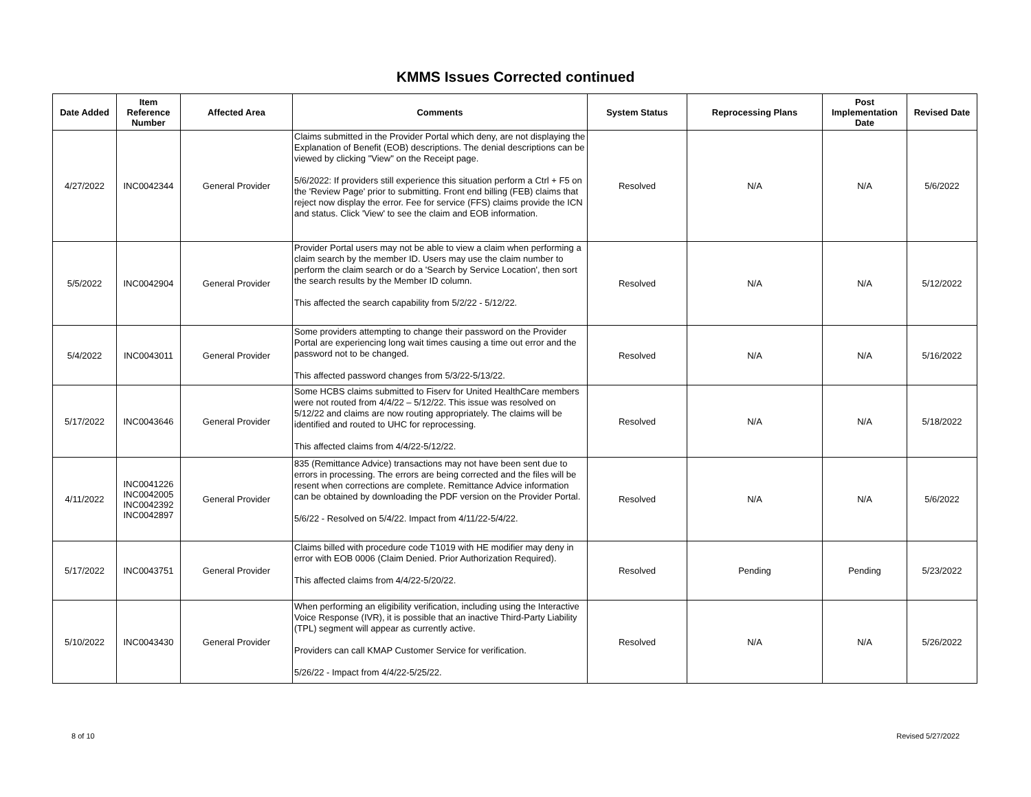KMMS Issues Corrected continued
| Date Added | Item Reference Number | Affected Area | Comments | System Status | Reprocessing Plans | Post Implementation Date | Revised Date |
| --- | --- | --- | --- | --- | --- | --- | --- |
| 4/27/2022 | INC0042344 | General Provider | Claims submitted in the Provider Portal which deny, are not displaying the Explanation of Benefit (EOB) descriptions. The denial descriptions can be viewed by clicking "View" on the Receipt page. 5/6/2022: If providers still experience this situation perform a Ctrl + F5 on the 'Review Page' prior to submitting. Front end billing (FEB) claims that reject now display the error. Fee for service (FFS) claims provide the ICN and status. Click 'View' to see the claim and EOB information. | Resolved | N/A | N/A | 5/6/2022 |
| 5/5/2022 | INC0042904 | General Provider | Provider Portal users may not be able to view a claim when performing a claim search by the member ID. Users may use the claim number to perform the claim search or do a 'Search by Service Location', then sort the search results by the Member ID column. This affected the search capability from 5/2/22 - 5/12/22. | Resolved | N/A | N/A | 5/12/2022 |
| 5/4/2022 | INC0043011 | General Provider | Some providers attempting to change their password on the Provider Portal are experiencing long wait times causing a time out error and the password not to be changed. This affected password changes from 5/3/22-5/13/22. | Resolved | N/A | N/A | 5/16/2022 |
| 5/17/2022 | INC0043646 | General Provider | Some HCBS claims submitted to Fiserv for United HealthCare members were not routed from 4/4/22 – 5/12/22. This issue was resolved on 5/12/22 and claims are now routing appropriately. The claims will be identified and routed to UHC for reprocessing. This affected claims from 4/4/22-5/12/22. | Resolved | N/A | N/A | 5/18/2022 |
| 4/11/2022 | INC0041226 INC0042005 INC0042392 INC0042897 | General Provider | 835 (Remittance Advice) transactions may not have been sent due to errors in processing. The errors are being corrected and the files will be resent when corrections are complete. Remittance Advice information can be obtained by downloading the PDF version on the Provider Portal. 5/6/22 - Resolved on 5/4/22. Impact from 4/11/22-5/4/22. | Resolved | N/A | N/A | 5/6/2022 |
| 5/17/2022 | INC0043751 | General Provider | Claims billed with procedure code T1019 with HE modifier may deny in error with EOB 0006 (Claim Denied. Prior Authorization Required). This affected claims from 4/4/22-5/20/22. | Resolved | Pending | Pending | 5/23/2022 |
| 5/10/2022 | INC0043430 | General Provider | When performing an eligibility verification, including using the Interactive Voice Response (IVR), it is possible that an inactive Third-Party Liability (TPL) segment will appear as currently active. Providers can call KMAP Customer Service for verification. 5/26/22 - Impact from 4/4/22-5/25/22. | Resolved | N/A | N/A | 5/26/2022 |
8 of 10 Revised 5/27/2022